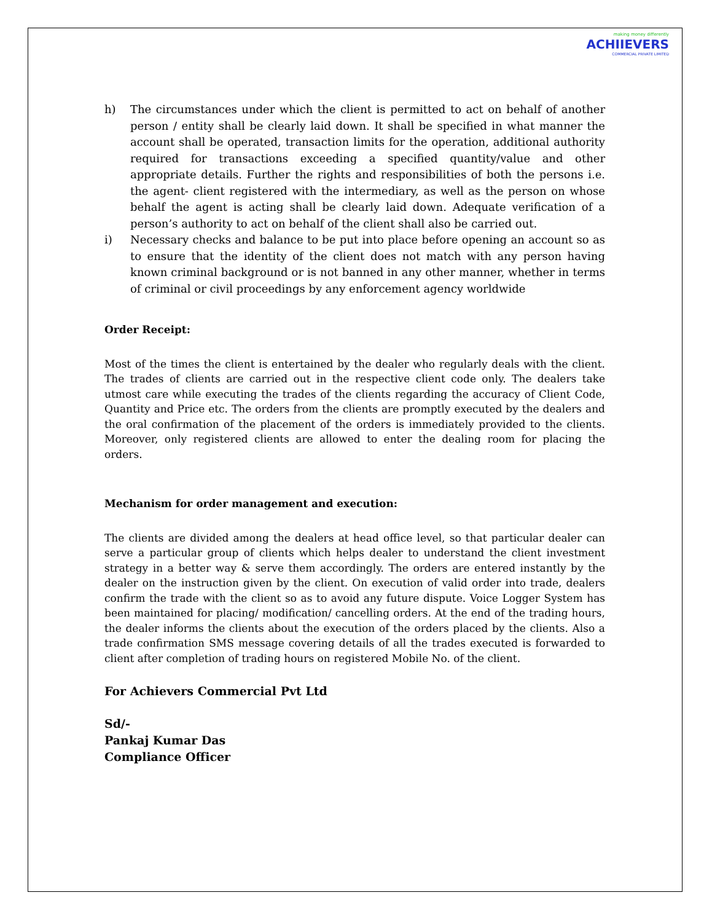making money differently
ACHIIEVERS
COMMERCIAL PRIVATE LIMITED
h) The circumstances under which the client is permitted to act on behalf of another person / entity shall be clearly laid down. It shall be specified in what manner the account shall be operated, transaction limits for the operation, additional authority required for transactions exceeding a specified quantity/value and other appropriate details. Further the rights and responsibilities of both the persons i.e. the agent- client registered with the intermediary, as well as the person on whose behalf the agent is acting shall be clearly laid down. Adequate verification of a person’s authority to act on behalf of the client shall also be carried out.
i) Necessary checks and balance to be put into place before opening an account so as to ensure that the identity of the client does not match with any person having known criminal background or is not banned in any other manner, whether in terms of criminal or civil proceedings by any enforcement agency worldwide
Order Receipt:
Most of the times the client is entertained by the dealer who regularly deals with the client. The trades of clients are carried out in the respective client code only. The dealers take utmost care while executing the trades of the clients regarding the accuracy of Client Code, Quantity and Price etc. The orders from the clients are promptly executed by the dealers and the oral confirmation of the placement of the orders is immediately provided to the clients. Moreover, only registered clients are allowed to enter the dealing room for placing the orders.
Mechanism for order management and execution:
The clients are divided among the dealers at head office level, so that particular dealer can serve a particular group of clients which helps dealer to understand the client investment strategy in a better way & serve them accordingly. The orders are entered instantly by the dealer on the instruction given by the client. On execution of valid order into trade, dealers confirm the trade with the client so as to avoid any future dispute. Voice Logger System has been maintained for placing/ modification/ cancelling orders. At the end of the trading hours, the dealer informs the clients about the execution of the orders placed by the clients. Also a trade confirmation SMS message covering details of all the trades executed is forwarded to client after completion of trading hours on registered Mobile No. of the client.
For Achievers Commercial Pvt Ltd
Sd/-
Pankaj Kumar Das
Compliance Officer